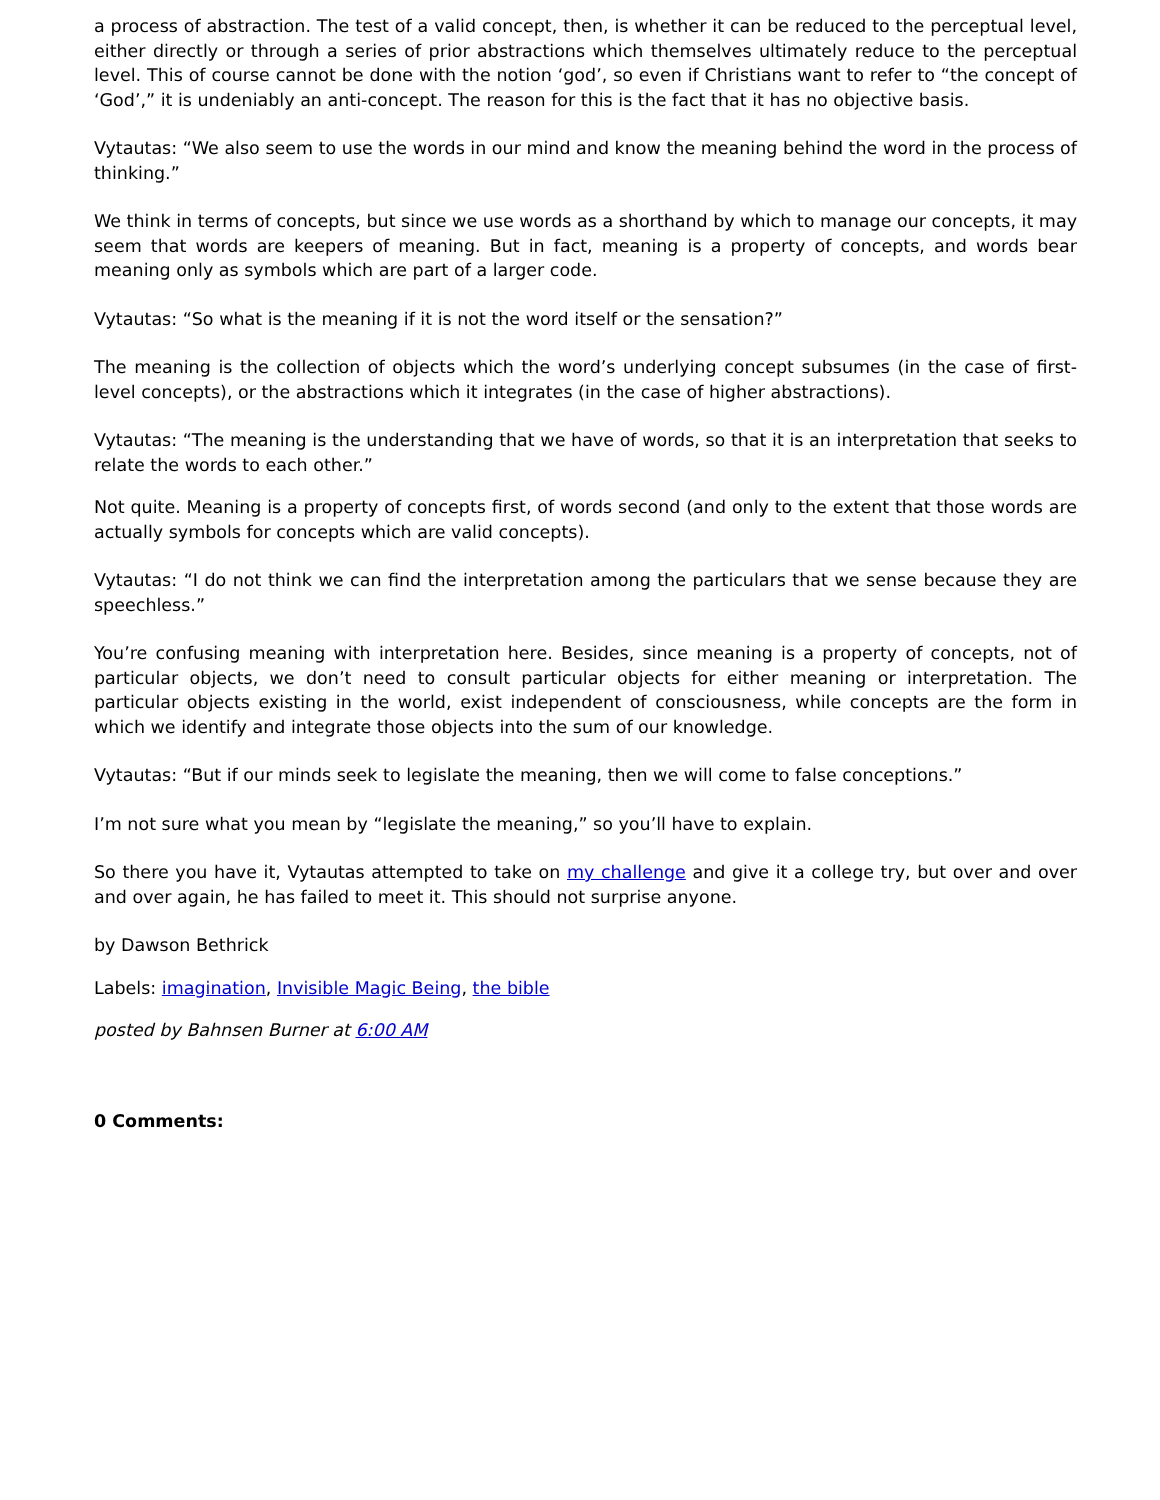a process of abstraction. The test of a valid concept, then, is whether it can be reduced to the perceptual level, either directly or through a series of prior abstractions which themselves ultimately reduce to the perceptual level. This of course cannot be done with the notion ‘god’, so even if Christians want to refer to “the concept of ‘God’,” it is undeniably an anti-concept. The reason for this is the fact that it has no objective basis.
Vytautas: “We also seem to use the words in our mind and know the meaning behind the word in the process of thinking.”
We think in terms of concepts, but since we use words as a shorthand by which to manage our concepts, it may seem that words are keepers of meaning. But in fact, meaning is a property of concepts, and words bear meaning only as symbols which are part of a larger code.
Vytautas: “So what is the meaning if it is not the word itself or the sensation?”
The meaning is the collection of objects which the word’s underlying concept subsumes (in the case of first-level concepts), or the abstractions which it integrates (in the case of higher abstractions).
Vytautas: “The meaning is the understanding that we have of words, so that it is an interpretation that seeks to relate the words to each other.”
Not quite. Meaning is a property of concepts first, of words second (and only to the extent that those words are actually symbols for concepts which are valid concepts).
Vytautas: “I do not think we can find the interpretation among the particulars that we sense because they are speechless.”
You’re confusing meaning with interpretation here. Besides, since meaning is a property of concepts, not of particular objects, we don’t need to consult particular objects for either meaning or interpretation. The particular objects existing in the world, exist independent of consciousness, while concepts are the form in which we identify and integrate those objects into the sum of our knowledge.
Vytautas: “But if our minds seek to legislate the meaning, then we will come to false conceptions.”
I’m not sure what you mean by “legislate the meaning,” so you’ll have to explain.
So there you have it, Vytautas attempted to take on my challenge and give it a college try, but over and over and over again, he has failed to meet it. This should not surprise anyone.
by Dawson Bethrick
Labels: imagination, Invisible Magic Being, the bible
posted by Bahnsen Burner at 6:00 AM
0 Comments: